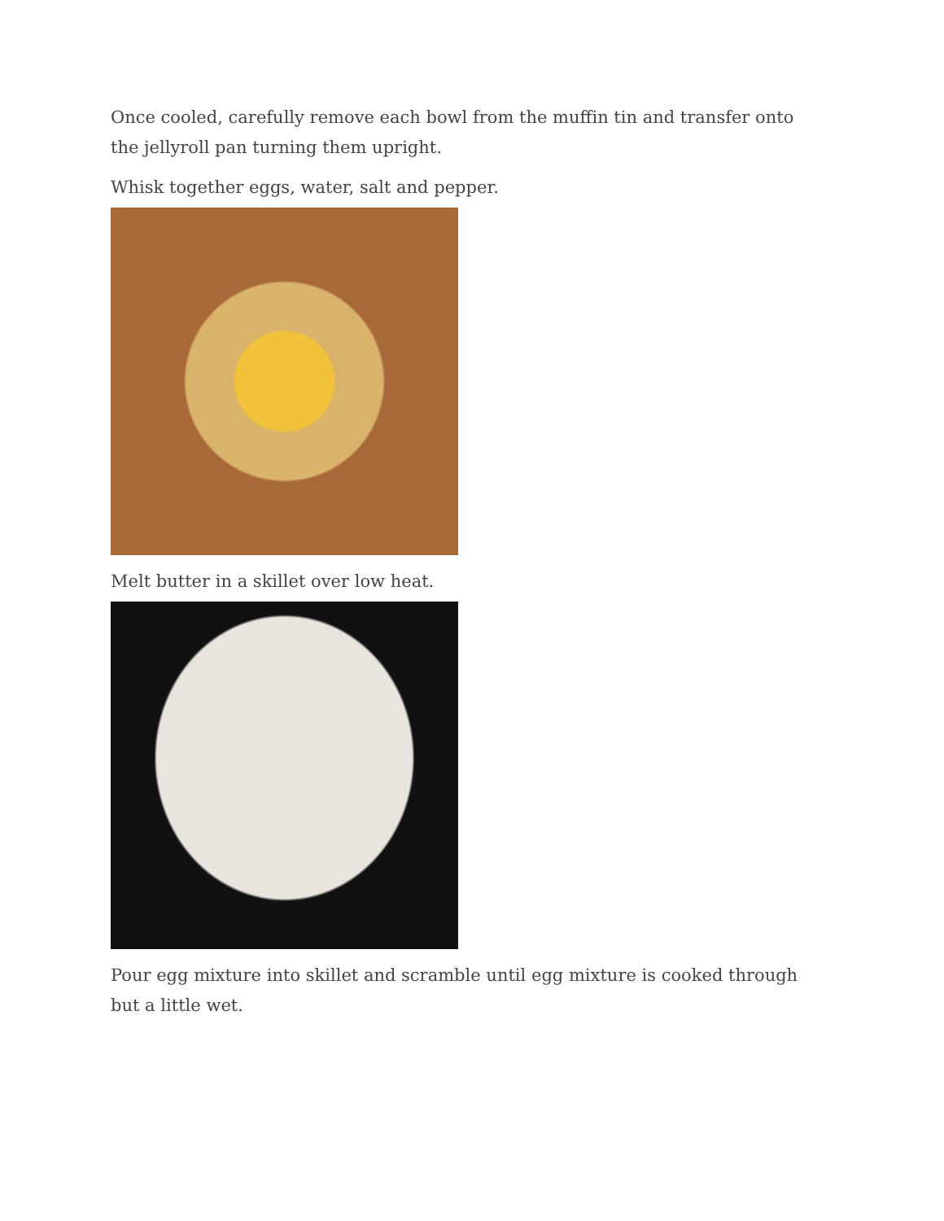Once cooled, carefully remove each bowl from the muffin tin and transfer onto the jellyroll pan turning them upright.
Whisk together eggs, water, salt and pepper.
Melt butter in a skillet over low heat.
Pour egg mixture into skillet and scramble until egg mixture is cooked through but a little wet.